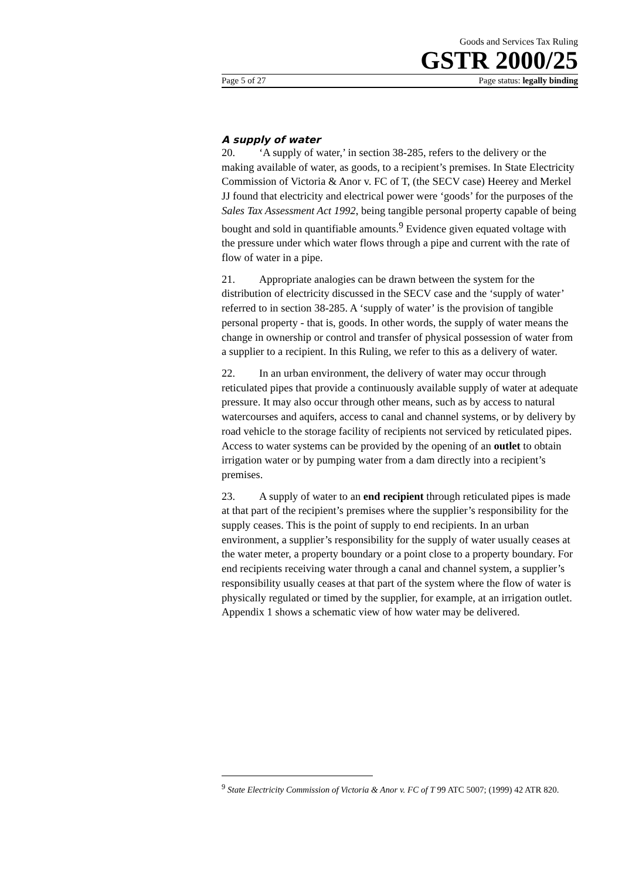Goods and Services Tax Ruling
GSTR 2000/25
Page 5 of 27 Page status: legally binding
A supply of water
20. ‘A supply of water,’ in section 38-285, refers to the delivery or the making available of water, as goods, to a recipient’s premises. In State Electricity Commission of Victoria & Anor v. FC of T, (the SECV case) Heerey and Merkel JJ found that electricity and electrical power were ‘goods’ for the purposes of the Sales Tax Assessment Act 1992, being tangible personal property capable of being bought and sold in quantifiable amounts.<sup>9</sup> Evidence given equated voltage with the pressure under which water flows through a pipe and current with the rate of flow of water in a pipe.
21. Appropriate analogies can be drawn between the system for the distribution of electricity discussed in the SECV case and the ‘supply of water’ referred to in section 38-285. A ‘supply of water’ is the provision of tangible personal property - that is, goods. In other words, the supply of water means the change in ownership or control and transfer of physical possession of water from a supplier to a recipient. In this Ruling, we refer to this as a delivery of water.
22. In an urban environment, the delivery of water may occur through reticulated pipes that provide a continuously available supply of water at adequate pressure. It may also occur through other means, such as by access to natural watercourses and aquifers, access to canal and channel systems, or by delivery by road vehicle to the storage facility of recipients not serviced by reticulated pipes. Access to water systems can be provided by the opening of an outlet to obtain irrigation water or by pumping water from a dam directly into a recipient’s premises.
23. A supply of water to an end recipient through reticulated pipes is made at that part of the recipient’s premises where the supplier’s responsibility for the supply ceases. This is the point of supply to end recipients. In an urban environment, a supplier’s responsibility for the supply of water usually ceases at the water meter, a property boundary or a point close to a property boundary. For end recipients receiving water through a canal and channel system, a supplier’s responsibility usually ceases at that part of the system where the flow of water is physically regulated or timed by the supplier, for example, at an irrigation outlet. Appendix 1 shows a schematic view of how water may be delivered.
<sup>9</sup> State Electricity Commission of Victoria & Anor v. FC of T 99 ATC 5007; (1999) 42 ATR 820.